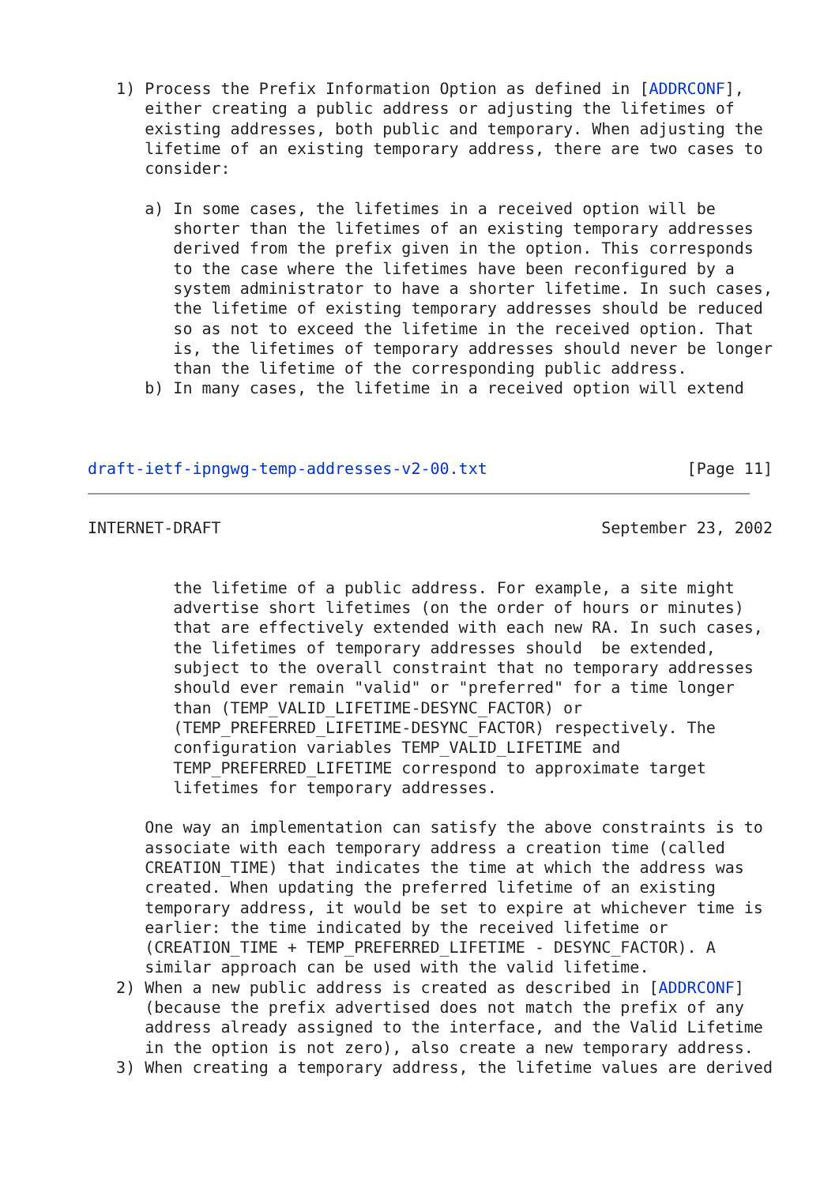1) Process the Prefix Information Option as defined in [ADDRCONF],
      either creating a public address or adjusting the lifetimes of
      existing addresses, both public and temporary. When adjusting the
      lifetime of an existing temporary address, there are two cases to
      consider:

      a) In some cases, the lifetimes in a received option will be
         shorter than the lifetimes of an existing temporary addresses
         derived from the prefix given in the option. This corresponds
         to the case where the lifetimes have been reconfigured by a
         system administrator to have a shorter lifetime. In such cases,
         the lifetime of existing temporary addresses should be reduced
         so as not to exceed the lifetime in the received option. That
         is, the lifetimes of temporary addresses should never be longer
         than the lifetime of the corresponding public address.
      b) In many cases, the lifetime in a received option will extend



draft-ietf-ipngwg-temp-addresses-v2-00.txt                     [Page 11]
INTERNET-DRAFT                                        September 23, 2002


         the lifetime of a public address. For example, a site might
         advertise short lifetimes (on the order of hours or minutes)
         that are effectively extended with each new RA. In such cases,
         the lifetimes of temporary addresses should  be extended,
         subject to the overall constraint that no temporary addresses
         should ever remain "valid" or "preferred" for a time longer
         than (TEMP_VALID_LIFETIME-DESYNC_FACTOR) or
         (TEMP_PREFERRED_LIFETIME-DESYNC_FACTOR) respectively. The
         configuration variables TEMP_VALID_LIFETIME and
         TEMP_PREFERRED_LIFETIME correspond to approximate target
         lifetimes for temporary addresses.

      One way an implementation can satisfy the above constraints is to
      associate with each temporary address a creation time (called
      CREATION_TIME) that indicates the time at which the address was
      created. When updating the preferred lifetime of an existing
      temporary address, it would be set to expire at whichever time is
      earlier: the time indicated by the received lifetime or
      (CREATION_TIME + TEMP_PREFERRED_LIFETIME - DESYNC_FACTOR). A
      similar approach can be used with the valid lifetime.
   2) When a new public address is created as described in [ADDRCONF]
      (because the prefix advertised does not match the prefix of any
      address already assigned to the interface, and the Valid Lifetime
      in the option is not zero), also create a new temporary address.
   3) When creating a temporary address, the lifetime values are derived